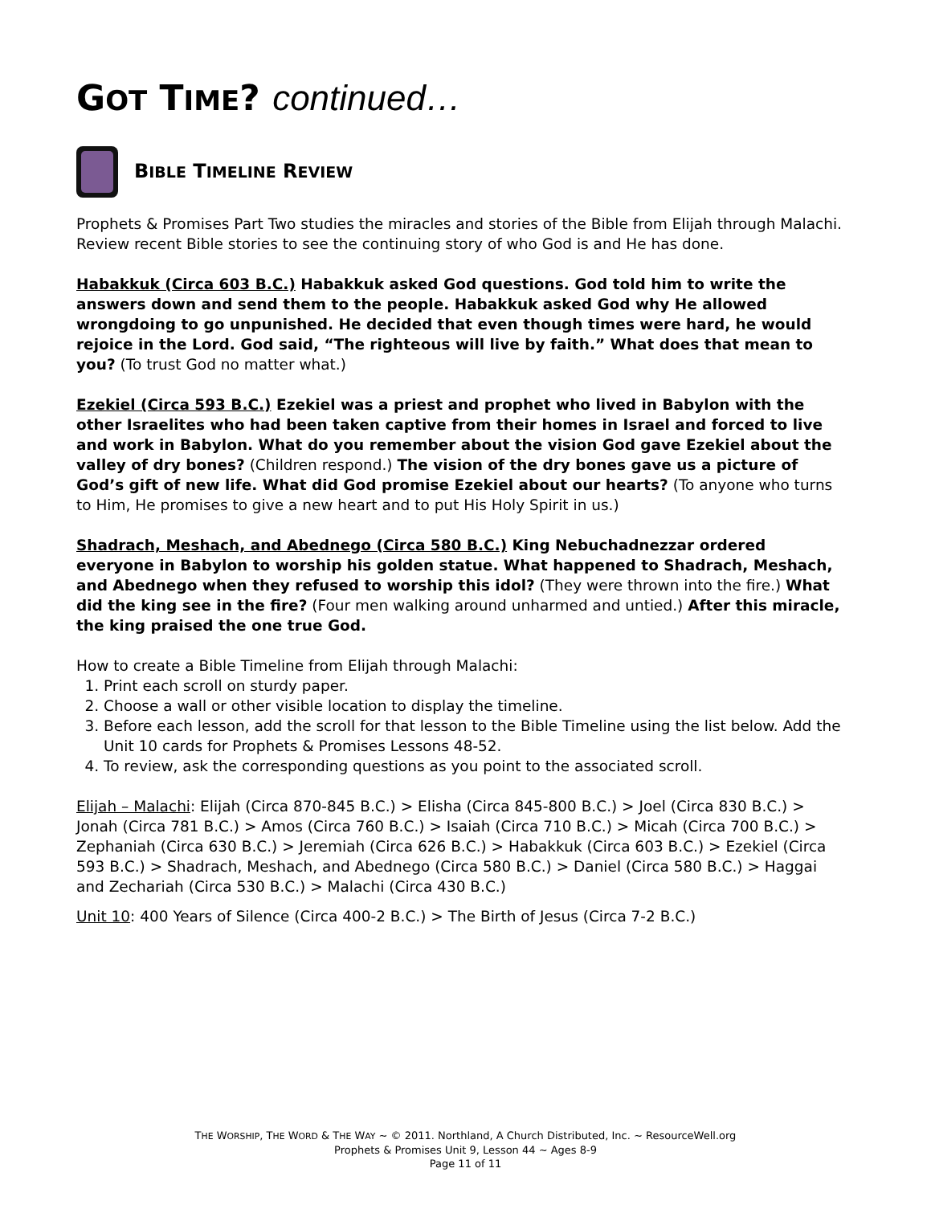GOT TIME? continued…
BIBLE TIMELINE REVIEW
Prophets & Promises Part Two studies the miracles and stories of the Bible from Elijah through Malachi. Review recent Bible stories to see the continuing story of who God is and He has done.
Habakkuk (Circa 603 B.C.) Habakkuk asked God questions. God told him to write the answers down and send them to the people. Habakkuk asked God why He allowed wrongdoing to go unpunished. He decided that even though times were hard, he would rejoice in the Lord. God said, “The righteous will live by faith.” What does that mean to you? (To trust God no matter what.)
Ezekiel (Circa 593 B.C.) Ezekiel was a priest and prophet who lived in Babylon with the other Israelites who had been taken captive from their homes in Israel and forced to live and work in Babylon. What do you remember about the vision God gave Ezekiel about the valley of dry bones? (Children respond.) The vision of the dry bones gave us a picture of God’s gift of new life. What did God promise Ezekiel about our hearts? (To anyone who turns to Him, He promises to give a new heart and to put His Holy Spirit in us.)
Shadrach, Meshach, and Abednego (Circa 580 B.C.) King Nebuchadnezzar ordered everyone in Babylon to worship his golden statue. What happened to Shadrach, Meshach, and Abednego when they refused to worship this idol? (They were thrown into the fire.) What did the king see in the fire? (Four men walking around unharmed and untied.) After this miracle, the king praised the one true God.
How to create a Bible Timeline from Elijah through Malachi:
1. Print each scroll on sturdy paper.
2. Choose a wall or other visible location to display the timeline.
3. Before each lesson, add the scroll for that lesson to the Bible Timeline using the list below. Add the Unit 10 cards for Prophets & Promises Lessons 48-52.
4. To review, ask the corresponding questions as you point to the associated scroll.
Elijah – Malachi: Elijah (Circa 870-845 B.C.) > Elisha (Circa 845-800 B.C.) > Joel (Circa 830 B.C.) > Jonah (Circa 781 B.C.) > Amos (Circa 760 B.C.) > Isaiah (Circa 710 B.C.) > Micah (Circa 700 B.C.) > Zephaniah (Circa 630 B.C.) > Jeremiah (Circa 626 B.C.) > Habakkuk (Circa 603 B.C.) > Ezekiel (Circa 593 B.C.) > Shadrach, Meshach, and Abednego (Circa 580 B.C.) > Daniel (Circa 580 B.C.) > Haggai and Zechariah (Circa 530 B.C.) > Malachi (Circa 430 B.C.)
Unit 10: 400 Years of Silence (Circa 400-2 B.C.) > The Birth of Jesus (Circa 7-2 B.C.)
THE WORSHIP, THE WORD & THE WAY ~ © 2011. Northland, A Church Distributed, Inc. ~ ResourceWell.org
Prophets & Promises Unit 9, Lesson 44 ~ Ages 8-9
Page 11 of 11